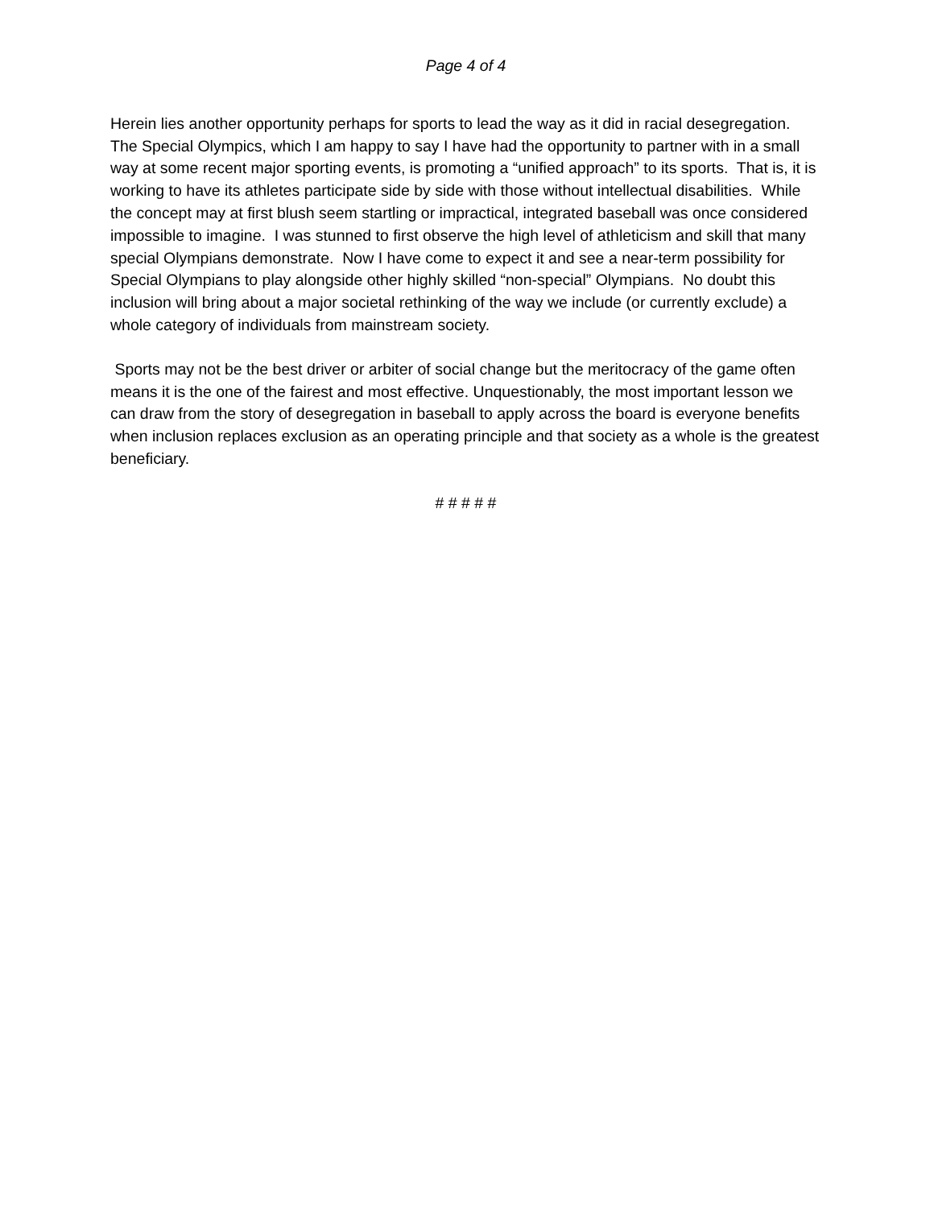Page 4 of 4
Herein lies another opportunity perhaps for sports to lead the way as it did in racial desegregation. The Special Olympics, which I am happy to say I have had the opportunity to partner with in a small way at some recent major sporting events, is promoting a “unified approach” to its sports. That is, it is working to have its athletes participate side by side with those without intellectual disabilities. While the concept may at first blush seem startling or impractical, integrated baseball was once considered impossible to imagine. I was stunned to first observe the high level of athleticism and skill that many special Olympians demonstrate. Now I have come to expect it and see a near-term possibility for Special Olympians to play alongside other highly skilled “non-special” Olympians. No doubt this inclusion will bring about a major societal rethinking of the way we include (or currently exclude) a whole category of individuals from mainstream society.
Sports may not be the best driver or arbiter of social change but the meritocracy of the game often means it is the one of the fairest and most effective. Unquestionably, the most important lesson we can draw from the story of desegregation in baseball to apply across the board is everyone benefits when inclusion replaces exclusion as an operating principle and that society as a whole is the greatest beneficiary.
# # # # #